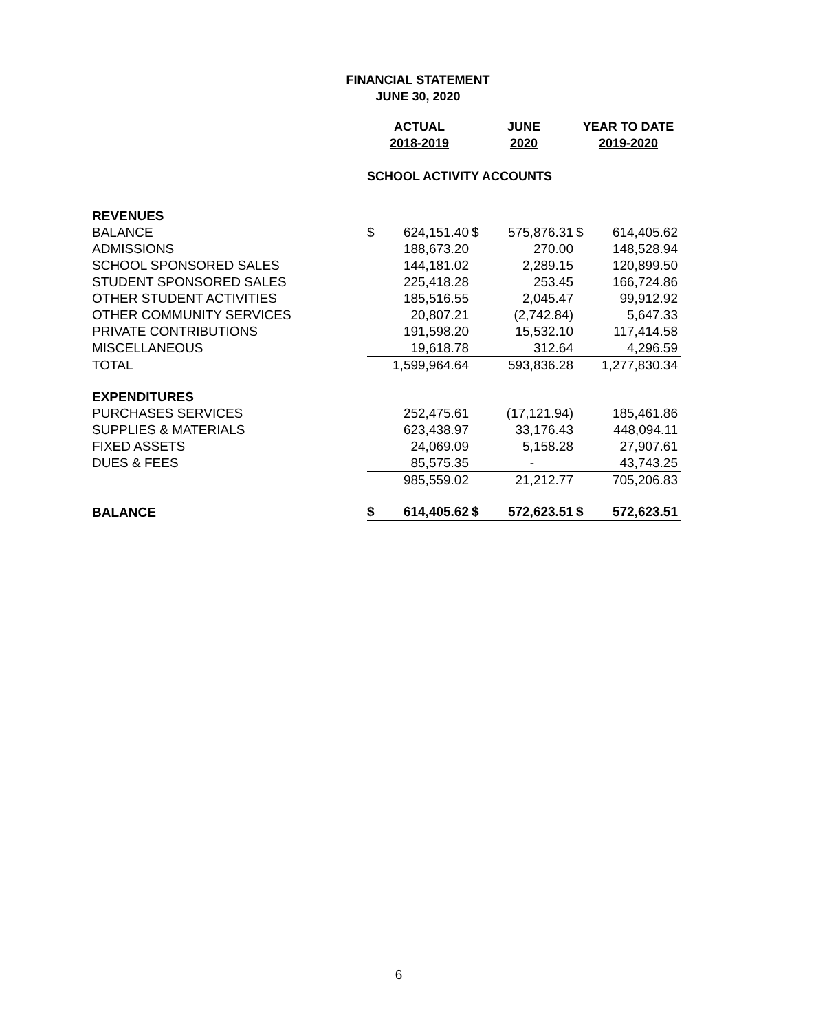FINANCIAL STATEMENT
JUNE 30, 2020
| | ACTUAL | | JUNE | | YEAR TO DATE | |
| | 2018-2019 | | 2020 | | 2019-2020 | |
| | SCHOOL ACTIVITY ACCOUNTS | | | | | |
| REVENUES | | | | | | |
| BALANCE | $ | 624,151.40 | $ | 575,876.31 | $ | 614,405.62 |
| ADMISSIONS | | 188,673.20 | | 270.00 | | 148,528.94 |
| SCHOOL SPONSORED SALES | | 144,181.02 | | 2,289.15 | | 120,899.50 |
| STUDENT SPONSORED SALES | | 225,418.28 | | 253.45 | | 166,724.86 |
| OTHER STUDENT ACTIVITIES | | 185,516.55 | | 2,045.47 | | 99,912.92 |
| OTHER COMMUNITY SERVICES | | 20,807.21 | | (2,742.84) | | 5,647.33 |
| PRIVATE CONTRIBUTIONS | | 191,598.20 | | 15,532.10 | | 117,414.58 |
| MISCELLANEOUS | | 19,618.78 | | 312.64 | | 4,296.59 |
| TOTAL | | 1,599,964.64 | | 593,836.28 | | 1,277,830.34 |
| EXPENDITURES | | | | | | |
| PURCHASES SERVICES | | 252,475.61 | | (17,121.94) | | 185,461.86 |
| SUPPLIES & MATERIALS | | 623,438.97 | | 33,176.43 | | 448,094.11 |
| FIXED ASSETS | | 24,069.09 | | 5,158.28 | | 27,907.61 |
| DUES & FEES | | 85,575.35 | | - | | 43,743.25 |
| | | 985,559.02 | | 21,212.77 | | 705,206.83 |
| BALANCE | $ | 614,405.62 | $ | 572,623.51 | $ | 572,623.51 |
6